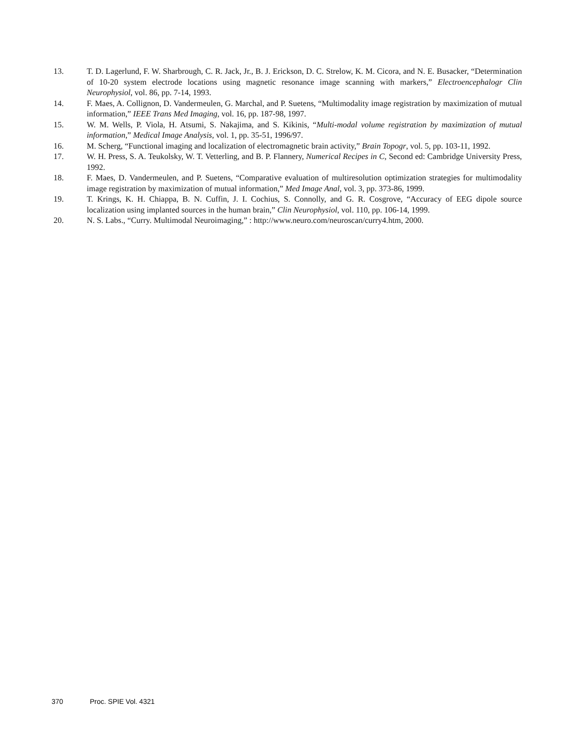13. T. D. Lagerlund, F. W. Sharbrough, C. R. Jack, Jr., B. J. Erickson, D. C. Strelow, K. M. Cicora, and N. E. Busacker, “Determination of 10-20 system electrode locations using magnetic resonance image scanning with markers,” Electroencephalogr Clin Neurophysiol, vol. 86, pp. 7-14, 1993.
14. F. Maes, A. Collignon, D. Vandermeulen, G. Marchal, and P. Suetens, “Multimodality image registration by maximization of mutual information,” IEEE Trans Med Imaging, vol. 16, pp. 187-98, 1997.
15. W. M. Wells, P. Viola, H. Atsumi, S. Nakajima, and S. Kikinis, “Multi-modal volume registration by maximization of mutual information,” Medical Image Analysis, vol. 1, pp. 35-51, 1996/97.
16. M. Scherg, “Functional imaging and localization of electromagnetic brain activity,” Brain Topogr, vol. 5, pp. 103-11, 1992.
17. W. H. Press, S. A. Teukolsky, W. T. Vetterling, and B. P. Flannery, Numerical Recipes in C, Second ed: Cambridge University Press, 1992.
18. F. Maes, D. Vandermeulen, and P. Suetens, “Comparative evaluation of multiresolution optimization strategies for multimodality image registration by maximization of mutual information,” Med Image Anal, vol. 3, pp. 373-86, 1999.
19. T. Krings, K. H. Chiappa, B. N. Cuffin, J. I. Cochius, S. Connolly, and G. R. Cosgrove, “Accuracy of EEG dipole source localization using implanted sources in the human brain,” Clin Neurophysiol, vol. 110, pp. 106-14, 1999.
20. N. S. Labs., “Curry. Multimodal Neuroimaging,” : http://www.neuro.com/neuroscan/curry4.htm, 2000.
370 Proc. SPIE Vol. 4321